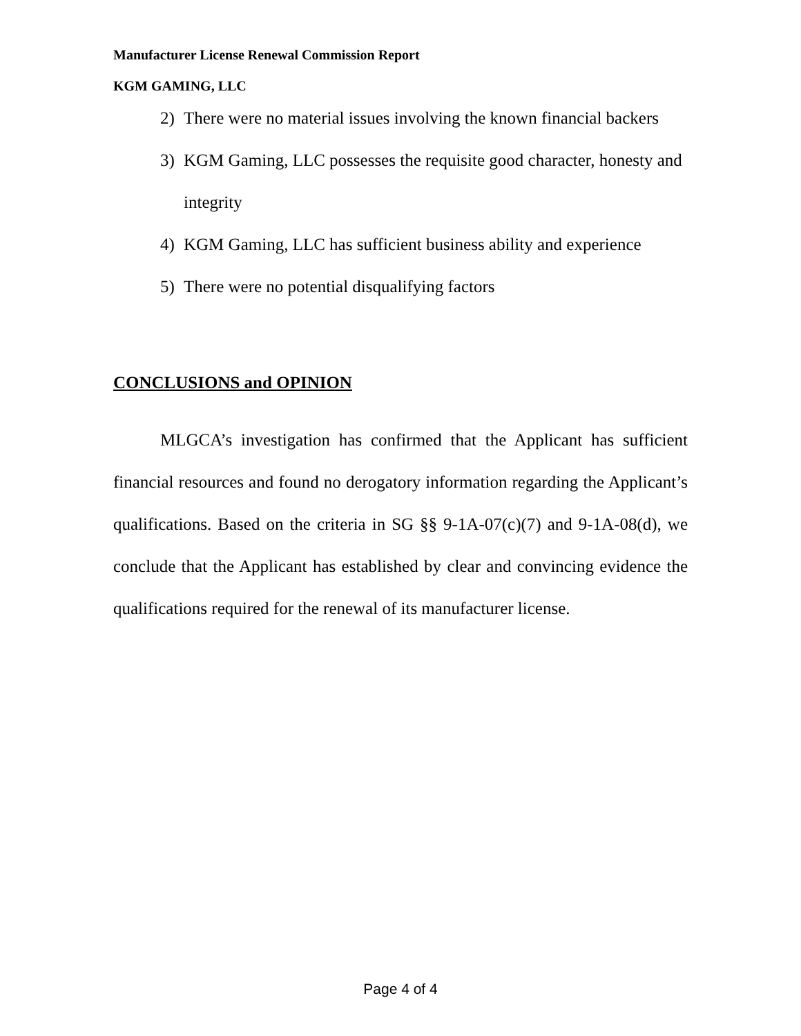Manufacturer License Renewal Commission Report
KGM GAMING, LLC
2) There were no material issues involving the known financial backers
3) KGM Gaming, LLC possesses the requisite good character, honesty and integrity
4) KGM Gaming, LLC has sufficient business ability and experience
5) There were no potential disqualifying factors
CONCLUSIONS and OPINION
MLGCA’s investigation has confirmed that the Applicant has sufficient financial resources and found no derogatory information regarding the Applicant’s qualifications. Based on the criteria in SG §§ 9-1A-07(c)(7) and 9-1A-08(d), we conclude that the Applicant has established by clear and convincing evidence the qualifications required for the renewal of its manufacturer license.
Page 4 of 4